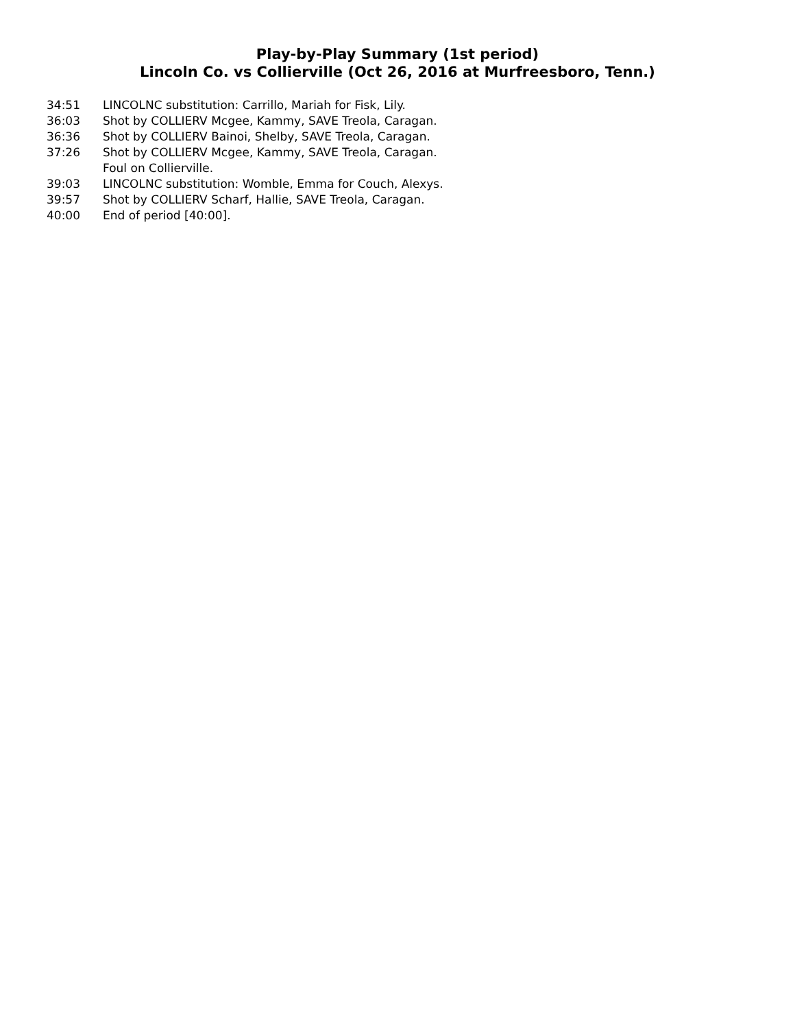Play-by-Play Summary (1st period)
Lincoln Co. vs Collierville (Oct 26, 2016 at Murfreesboro, Tenn.)
34:51 LINCOLNC substitution: Carrillo, Mariah for Fisk, Lily.
36:03 Shot by COLLIERV Mcgee, Kammy, SAVE Treola, Caragan.
36:36 Shot by COLLIERV Bainoi, Shelby, SAVE Treola, Caragan.
37:26 Shot by COLLIERV Mcgee, Kammy, SAVE Treola, Caragan.
Foul on Collierville.
39:03 LINCOLNC substitution: Womble, Emma for Couch, Alexys.
39:57 Shot by COLLIERV Scharf, Hallie, SAVE Treola, Caragan.
40:00 End of period [40:00].